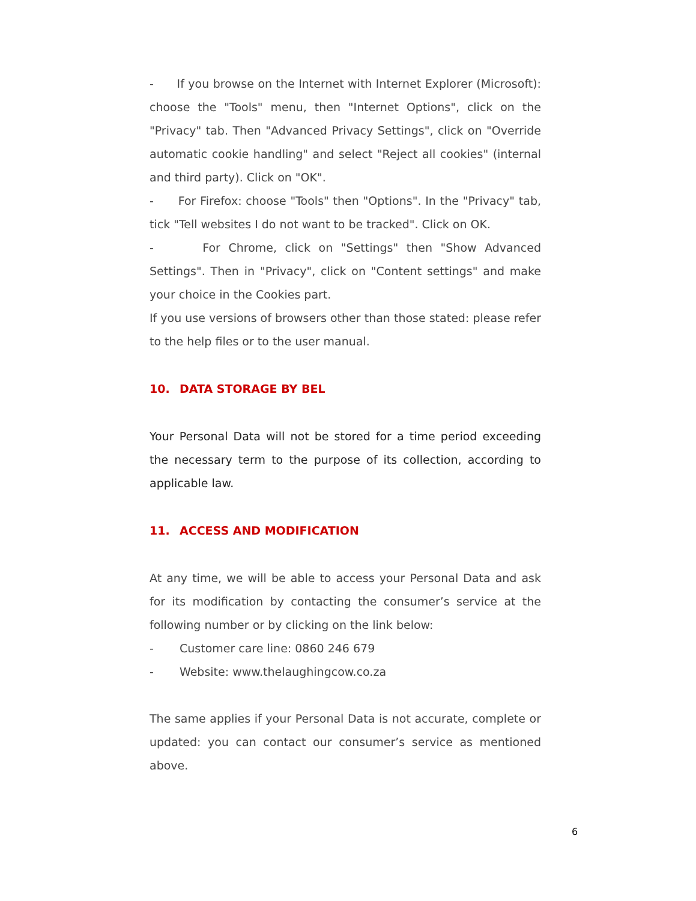- If you browse on the Internet with Internet Explorer (Microsoft): choose the "Tools" menu, then "Internet Options", click on the "Privacy" tab. Then "Advanced Privacy Settings", click on "Override automatic cookie handling" and select "Reject all cookies" (internal and third party). Click on "OK".
- For Firefox: choose "Tools" then "Options". In the "Privacy" tab, tick "Tell websites I do not want to be tracked". Click on OK.
- For Chrome, click on "Settings" then "Show Advanced Settings". Then in "Privacy", click on "Content settings" and make your choice in the Cookies part.
If you use versions of browsers other than those stated: please refer to the help files or to the user manual.
10. DATA STORAGE BY BEL
Your Personal Data will not be stored for a time period exceeding the necessary term to the purpose of its collection, according to applicable law.
11. ACCESS AND MODIFICATION
At any time, we will be able to access your Personal Data and ask for its modification by contacting the consumer’s service at the following number or by clicking on the link below:
- Customer care line: 0860 246 679
- Website: www.thelaughingcow.co.za
The same applies if your Personal Data is not accurate, complete or updated: you can contact our consumer’s service as mentioned above.
6